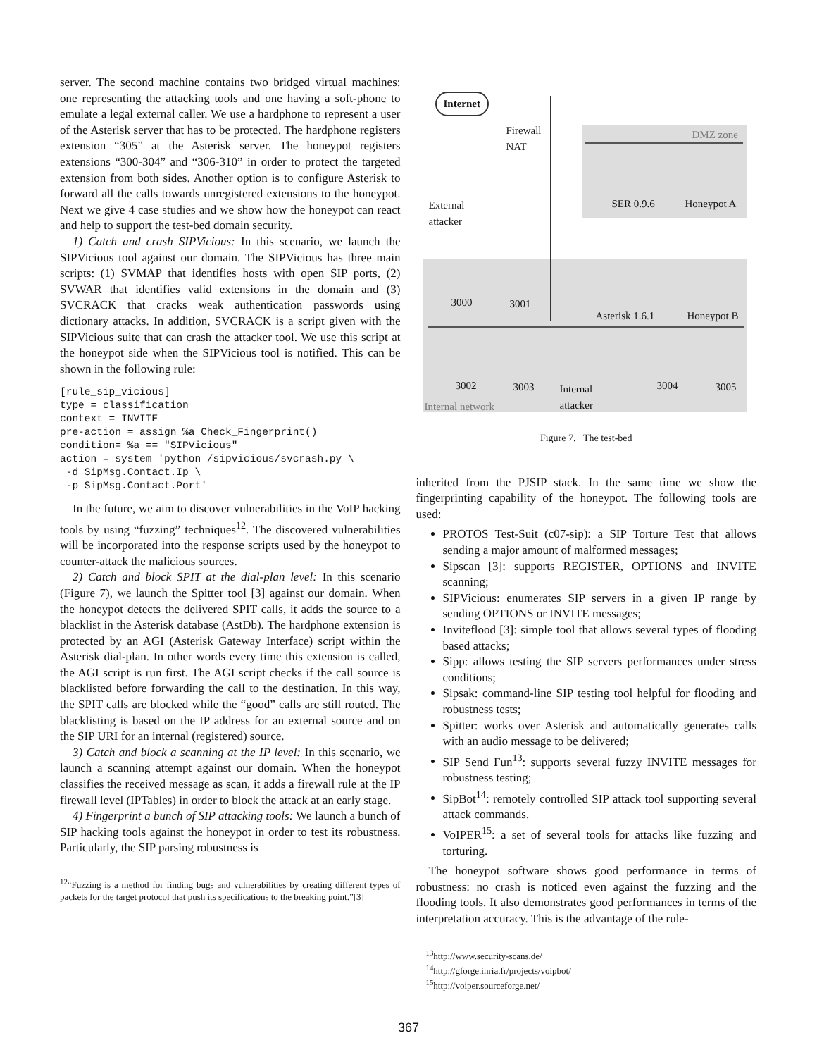server. The second machine contains two bridged virtual machines: one representing the attacking tools and one having a soft-phone to emulate a legal external caller. We use a hardphone to represent a user of the Asterisk server that has to be protected. The hardphone registers extension “305” at the Asterisk server. The honeypot registers extensions “300-304” and “306-310” in order to protect the targeted extension from both sides. Another option is to configure Asterisk to forward all the calls towards unregistered extensions to the honeypot. Next we give 4 case studies and we show how the honeypot can react and help to support the test-bed domain security.
1) Catch and crash SIPVicious: In this scenario, we launch the SIPVicious tool against our domain. The SIPVicious has three main scripts: (1) SVMAP that identifies hosts with open SIP ports, (2) SVWAR that identifies valid extensions in the domain and (3) SVCRACK that cracks weak authentication passwords using dictionary attacks. In addition, SVCRACK is a script given with the SIPVicious suite that can crash the attacker tool. We use this script at the honeypot side when the SIPVicious tool is notified. This can be shown in the following rule:
[rule_sip_vicious]
type = classification
context = INVITE
pre-action = assign %a Check_Fingerprint()
condition= %a == "SIPVicious"
action = system 'python /sipvicious/svcrash.py \
 -d SipMsg.Contact.Ip \
 -p SipMsg.Contact.Port'
In the future, we aim to discover vulnerabilities in the VoIP hacking tools by using “fuzzing” techniques<sup>12</sup>. The discovered vulnerabilities will be incorporated into the response scripts used by the honeypot to counter-attack the malicious sources.
2) Catch and block SPIT at the dial-plan level: In this scenario (Figure 7), we launch the Spitter tool [3] against our domain. When the honeypot detects the delivered SPIT calls, it adds the source to a blacklist in the Asterisk database (AstDb). The hardphone extension is protected by an AGI (Asterisk Gateway Interface) script within the Asterisk dial-plan. In other words every time this extension is called, the AGI script is run first. The AGI script checks if the call source is blacklisted before forwarding the call to the destination. In this way, the SPIT calls are blocked while the “good” calls are still routed. The blacklisting is based on the IP address for an external source and on the SIP URI for an internal (registered) source.
3) Catch and block a scanning at the IP level: In this scenario, we launch a scanning attempt against our domain. When the honeypot classifies the received message as scan, it adds a firewall rule at the IP firewall level (IPTables) in order to block the attack at an early stage.
4) Fingerprint a bunch of SIP attacking tools: We launch a bunch of SIP hacking tools against the honeypot in order to test its robustness. Particularly, the SIP parsing robustness is
<sup>12</sup> “Fuzzing is a method for finding bugs and vulnerabilities by creating different types of packets for the target protocol that push its specifications to the breaking point.”[3]
Internet
Firewall
NAT
DMZ zone
External
attacker
SER 0.9.6 Honeypot A
3000 3001
Asterisk 1.6.1 Honeypot B
3002 3003
Internal
attacker
3004 3005
Internal network
Figure 7. The test-bed
inherited from the PJSIP stack. In the same time we show the fingerprinting capability of the honeypot. The following tools are used:
PROTOS Test-Suit (c07-sip): a SIP Torture Test that allows sending a major amount of malformed messages;
Sipscan [3]: supports REGISTER, OPTIONS and INVITE scanning;
SIPVicious: enumerates SIP servers in a given IP range by sending OPTIONS or INVITE messages;
Inviteflood [3]: simple tool that allows several types of flooding based attacks;
Sipp: allows testing the SIP servers performances under stress conditions;
Sipsak: command-line SIP testing tool helpful for flooding and robustness tests;
Spitter: works over Asterisk and automatically generates calls with an audio message to be delivered;
SIP Send Fun<sup>13</sup>: supports several fuzzy INVITE messages for robustness testing;
SipBot<sup>14</sup>: remotely controlled SIP attack tool supporting several attack commands.
VoIPER<sup>15</sup>: a set of several tools for attacks like fuzzing and torturing.
The honeypot software shows good performance in terms of robustness: no crash is noticed even against the fuzzing and the flooding tools. It also demonstrates good performances in terms of the interpretation accuracy. This is the advantage of the rule-
<sup>13</sup> http://www.security-scans.de/
<sup>14</sup> http://gforge.inria.fr/projects/voipbot/
<sup>15</sup> http://voiper.sourceforge.net/
367